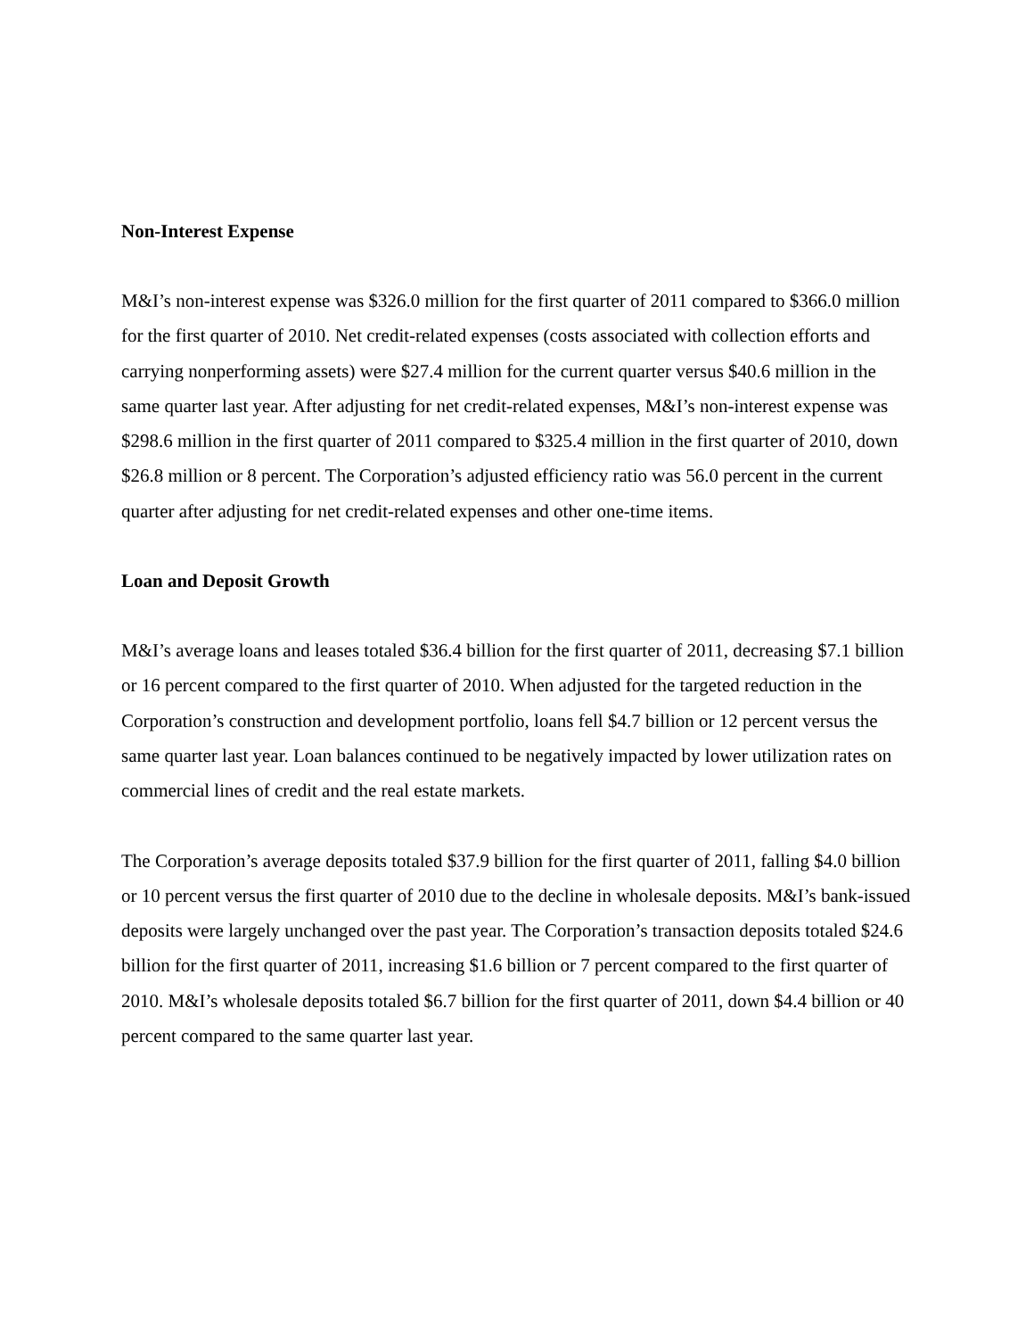Non-Interest Expense
M&I’s non-interest expense was $326.0 million for the first quarter of 2011 compared to $366.0 million for the first quarter of 2010. Net credit-related expenses (costs associated with collection efforts and carrying nonperforming assets) were $27.4 million for the current quarter versus $40.6 million in the same quarter last year. After adjusting for net credit-related expenses, M&I’s non-interest expense was $298.6 million in the first quarter of 2011 compared to $325.4 million in the first quarter of 2010, down $26.8 million or 8 percent. The Corporation’s adjusted efficiency ratio was 56.0 percent in the current quarter after adjusting for net credit-related expenses and other one-time items.
Loan and Deposit Growth
M&I’s average loans and leases totaled $36.4 billion for the first quarter of 2011, decreasing $7.1 billion or 16 percent compared to the first quarter of 2010. When adjusted for the targeted reduction in the Corporation’s construction and development portfolio, loans fell $4.7 billion or 12 percent versus the same quarter last year. Loan balances continued to be negatively impacted by lower utilization rates on commercial lines of credit and the real estate markets.
The Corporation’s average deposits totaled $37.9 billion for the first quarter of 2011, falling $4.0 billion or 10 percent versus the first quarter of 2010 due to the decline in wholesale deposits. M&I’s bank-issued deposits were largely unchanged over the past year. The Corporation’s transaction deposits totaled $24.6 billion for the first quarter of 2011, increasing $1.6 billion or 7 percent compared to the first quarter of 2010. M&I’s wholesale deposits totaled $6.7 billion for the first quarter of 2011, down $4.4 billion or 40 percent compared to the same quarter last year.